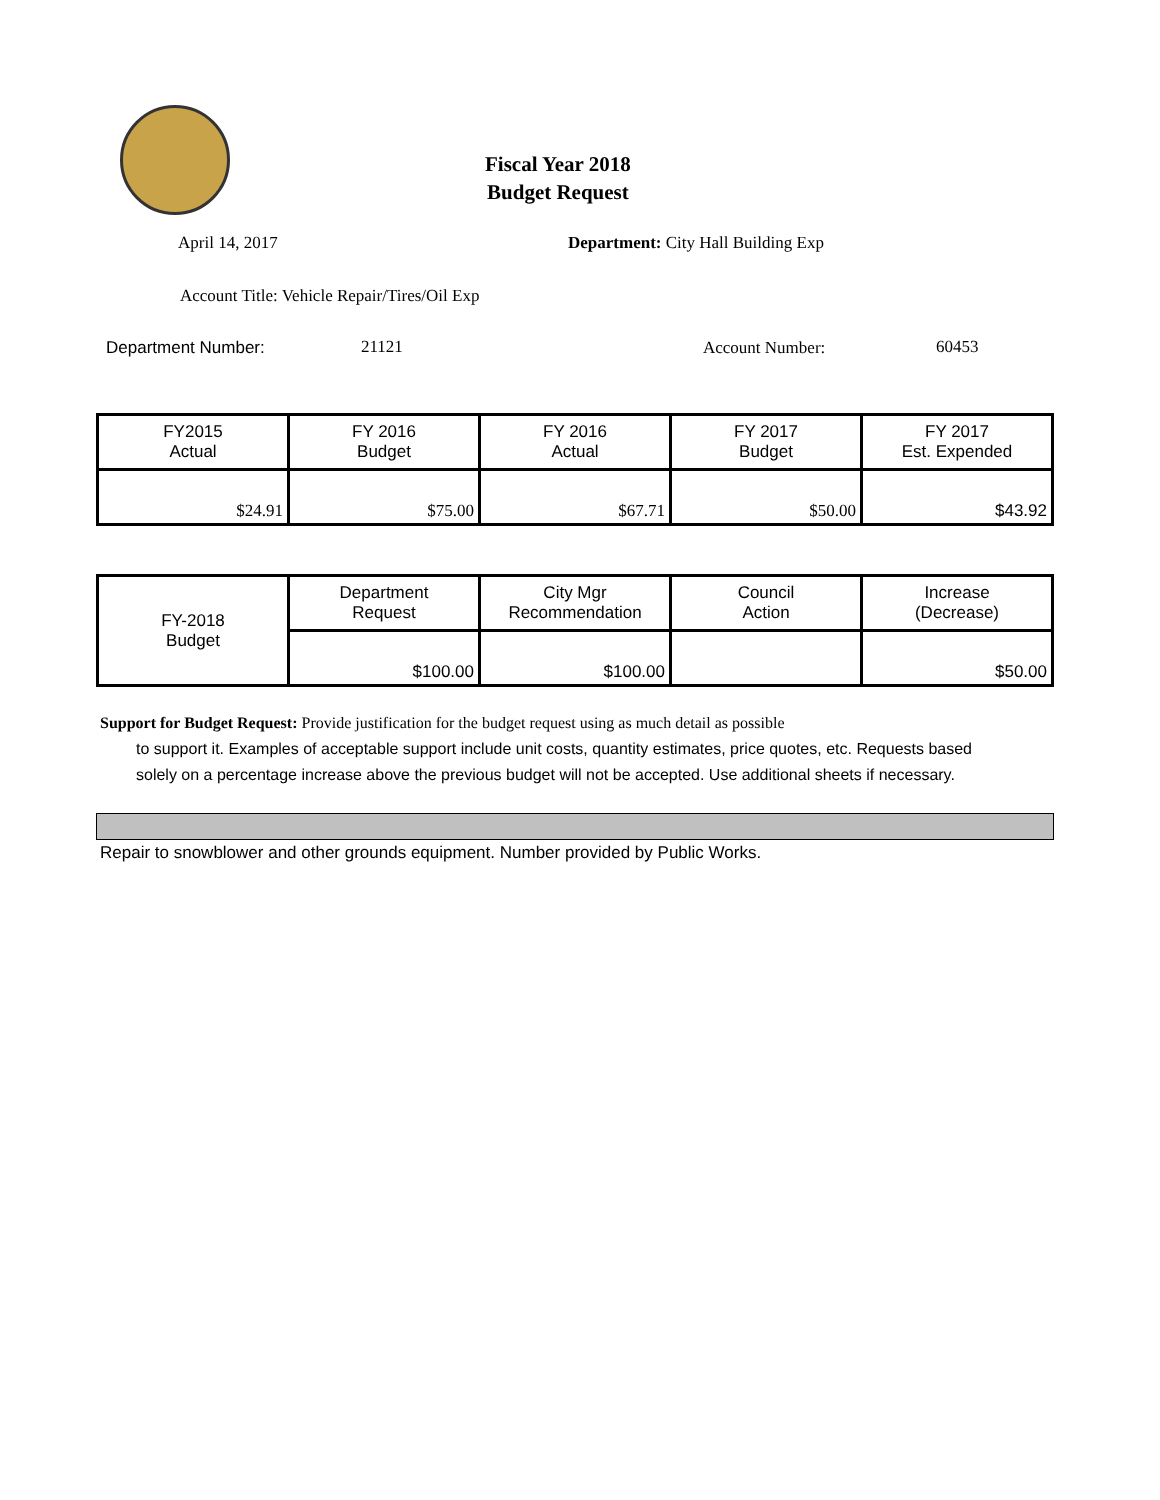Fiscal Year 2018
Budget Request
April 14, 2017
Department: City Hall Building Exp
Account Title: Vehicle Repair/Tires/Oil Exp
Department Number: 21121 Account Number: 60453
| FY2015 Actual | FY 2016 Budget | FY 2016 Actual | FY 2017 Budget | FY 2017 Est. Expended |
| $24.91 | $75.00 | $67.71 | $50.00 | $43.92 |
| FY-2018 Budget | Department Request | City Mgr Recommendation | Council Action | Increase (Decrease) |
| | $100.00 | $100.00 | | $50.00 |
Support for Budget Request: Provide justification for the budget request using as much detail as possible
to support it. Examples of acceptable support include unit costs, quantity estimates, price quotes, etc. Requests based solely on a percentage increase above the previous budget will not be accepted. Use additional sheets if necessary.
Repair to snowblower and other grounds equipment. Number provided by Public Works.